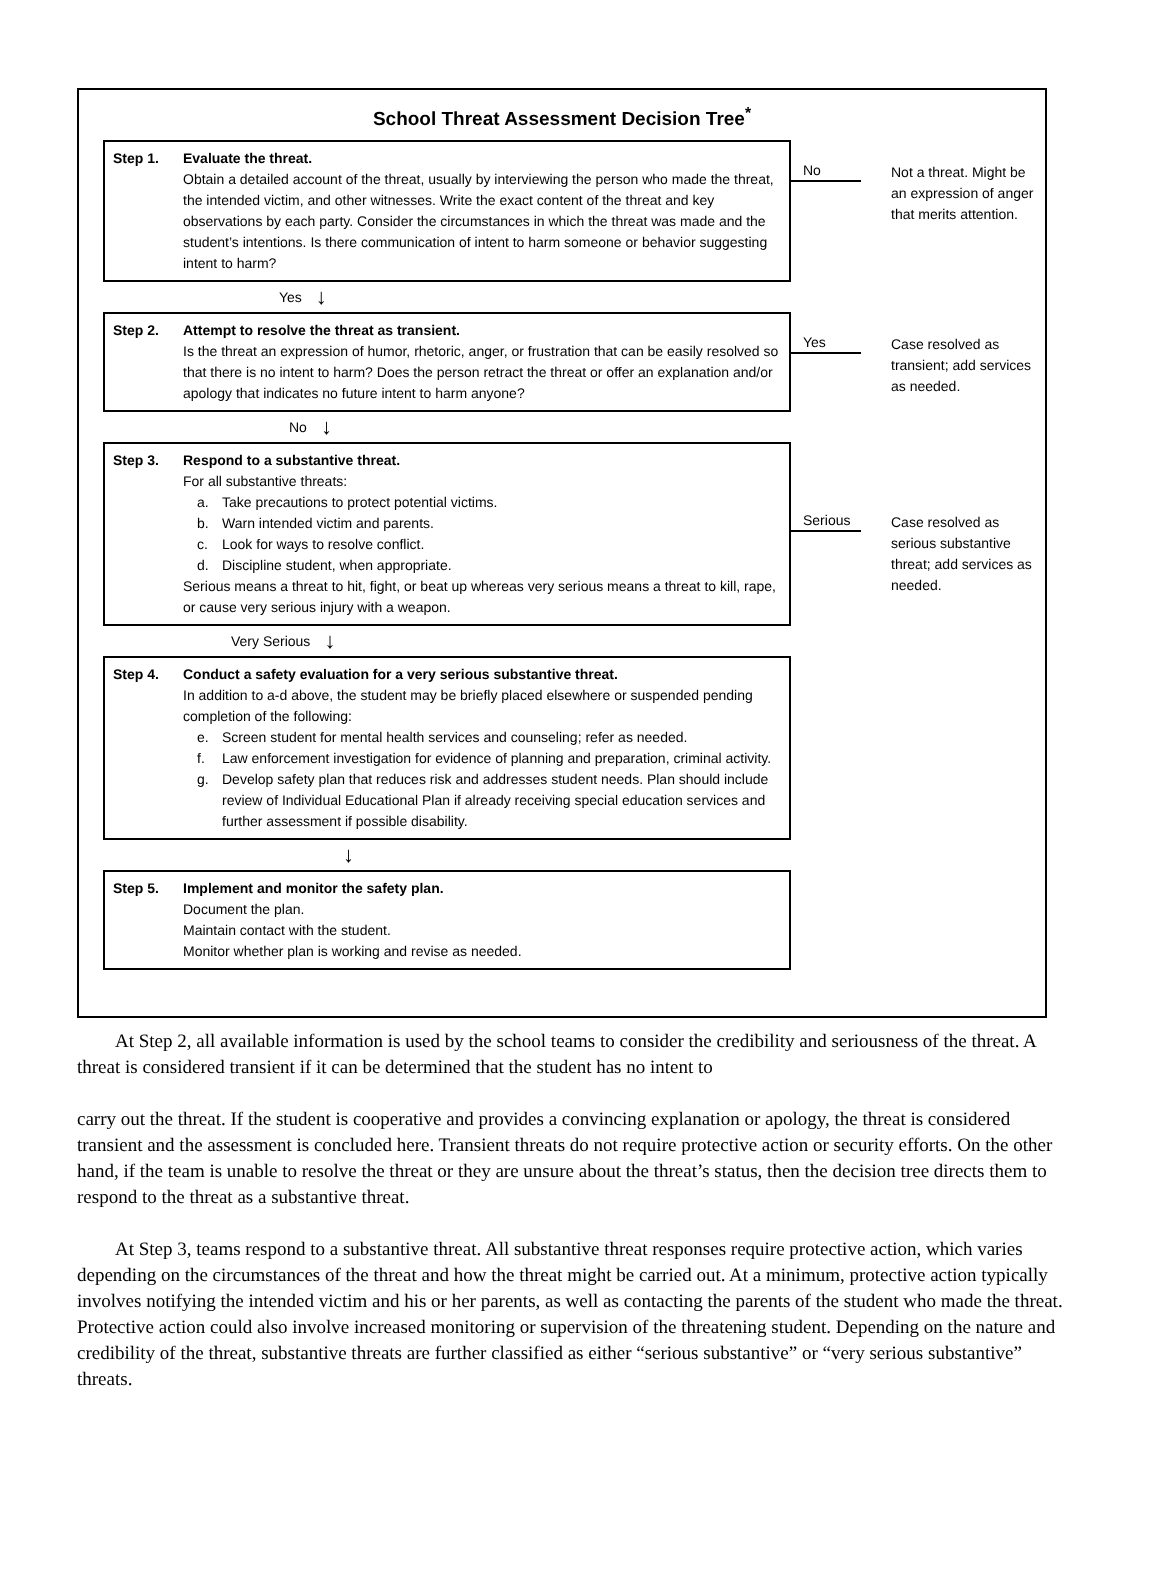School Threat Assessment Decision Tree<sup>*</sup>
Step 1. Evaluate the threat.
Obtain a detailed account of the threat, usually by interviewing the person who made the threat, the intended victim, and other witnesses. Write the exact content of the threat and key observations by each party. Consider the circumstances in which the threat was made and the student’s intentions. Is there communication of intent to harm someone or behavior suggesting intent to harm?
No
Not a threat. Might be an expression of anger that merits attention.
Yes ↓
Step 2. Attempt to resolve the threat as transient.
Is the threat an expression of humor, rhetoric, anger, or frustration that can be easily resolved so that there is no intent to harm? Does the person retract the threat or offer an explanation and/or apology that indicates no future intent to harm anyone?
Yes
Case resolved as transient; add services as needed.
No ↓
Step 3. Respond to a substantive threat.
For all substantive threats:
a. Take precautions to protect potential victims.
b. Warn intended victim and parents.
c. Look for ways to resolve conflict.
d. Discipline student, when appropriate.
Serious means a threat to hit, fight, or beat up whereas very serious means a threat to kill, rape, or cause very serious injury with a weapon.
Serious
Case resolved as serious substantive threat; add services as needed.
Very Serious ↓
Step 4. Conduct a safety evaluation for a very serious substantive threat.
In addition to a-d above, the student may be briefly placed elsewhere or suspended pending completion of the following:
e. Screen student for mental health services and counseling; refer as needed.
f. Law enforcement investigation for evidence of planning and preparation, criminal activity.
g. Develop safety plan that reduces risk and addresses student needs. Plan should include review of Individual Educational Plan if already receiving special education services and further assessment if possible disability.
↓
Step 5. Implement and monitor the safety plan.
Document the plan.
Maintain contact with the student.
Monitor whether plan is working and revise as needed.
  At Step 2, all available information is used by the school teams to consider the credibility and seriousness of the threat. A threat is considered transient if it can be determined that the student has no intent to
carry out the threat. If the student is cooperative and provides a convincing explanation or apology, the threat is considered transient and the assessment is concluded here. Transient threats do not require protective action or security efforts. On the other hand, if the team is unable to resolve the threat or they are unsure about the threat’s status, then the decision tree directs them to respond to the threat as a substantive threat.
  At Step 3, teams respond to a substantive threat. All substantive threat responses require protective action, which varies depending on the circumstances of the threat and how the threat might be carried out. At a minimum, protective action typically involves notifying the intended victim and his or her parents, as well as contacting the parents of the student who made the threat. Protective action could also involve increased monitoring or supervision of the threatening student. Depending on the nature and credibility of the threat, substantive threats are further classified as either “serious substantive” or “very serious substantive” threats.